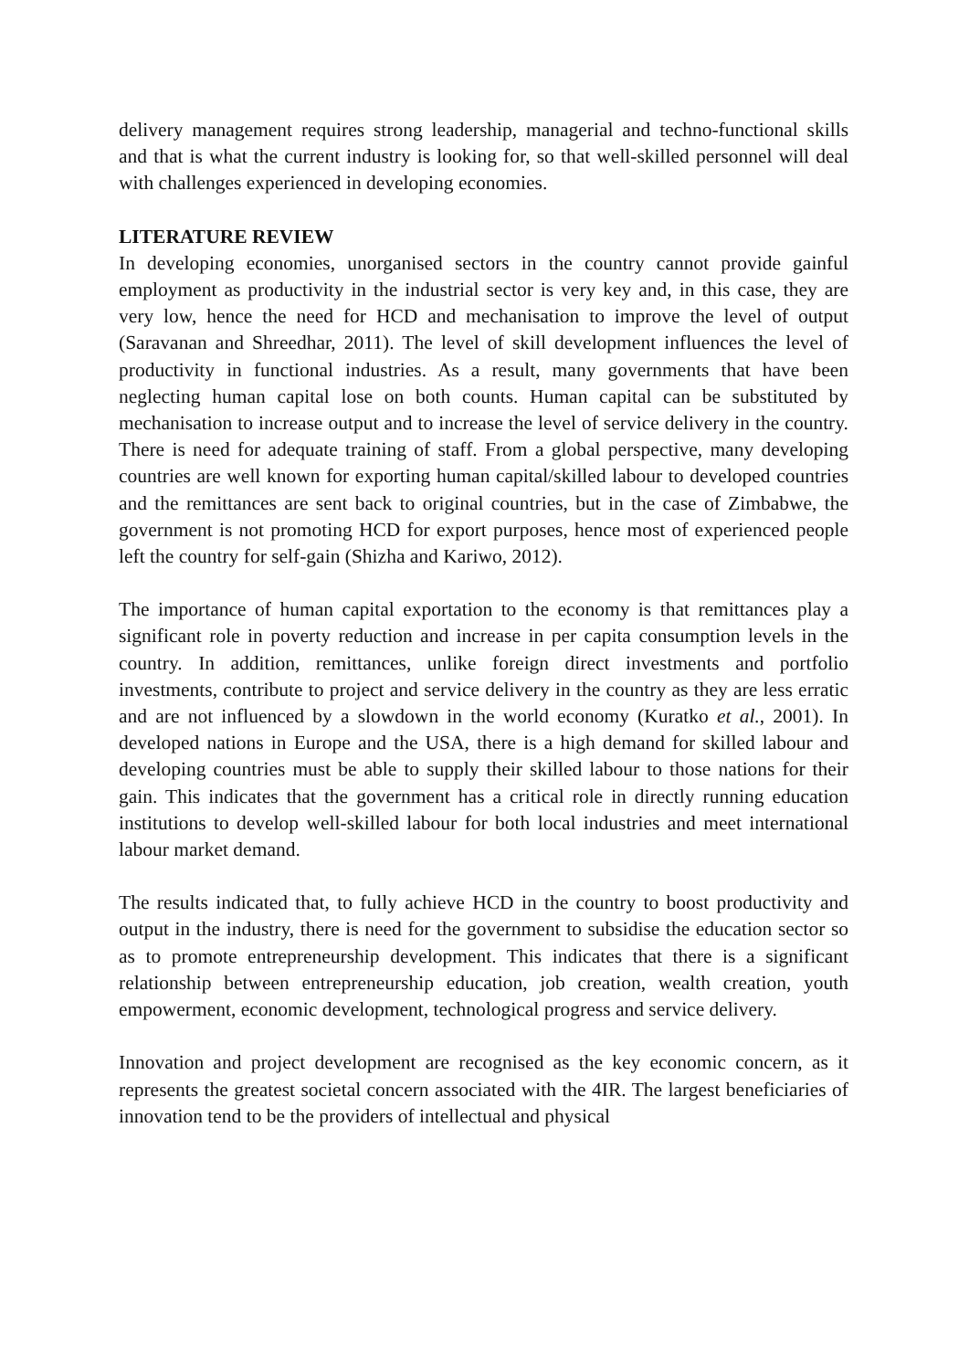delivery management requires strong leadership, managerial and techno-functional skills and that is what the current industry is looking for, so that well-skilled personnel will deal with challenges experienced in developing economies.
LITERATURE REVIEW
In developing economies, unorganised sectors in the country cannot provide gainful employment as productivity in the industrial sector is very key and, in this case, they are very low, hence the need for HCD and mechanisation to improve the level of output (Saravanan and Shreedhar, 2011). The level of skill development influences the level of productivity in functional industries. As a result, many governments that have been neglecting human capital lose on both counts. Human capital can be substituted by mechanisation to increase output and to increase the level of service delivery in the country. There is need for adequate training of staff. From a global perspective, many developing countries are well known for exporting human capital/skilled labour to developed countries and the remittances are sent back to original countries, but in the case of Zimbabwe, the government is not promoting HCD for export purposes, hence most of experienced people left the country for self-gain (Shizha and Kariwo, 2012).
The importance of human capital exportation to the economy is that remittances play a significant role in poverty reduction and increase in per capita consumption levels in the country. In addition, remittances, unlike foreign direct investments and portfolio investments, contribute to project and service delivery in the country as they are less erratic and are not influenced by a slowdown in the world economy (Kuratko et al., 2001). In developed nations in Europe and the USA, there is a high demand for skilled labour and developing countries must be able to supply their skilled labour to those nations for their gain. This indicates that the government has a critical role in directly running education institutions to develop well-skilled labour for both local industries and meet international labour market demand.
The results indicated that, to fully achieve HCD in the country to boost productivity and output in the industry, there is need for the government to subsidise the education sector so as to promote entrepreneurship development. This indicates that there is a significant relationship between entrepreneurship education, job creation, wealth creation, youth empowerment, economic development, technological progress and service delivery.
Innovation and project development are recognised as the key economic concern, as it represents the greatest societal concern associated with the 4IR. The largest beneficiaries of innovation tend to be the providers of intellectual and physical